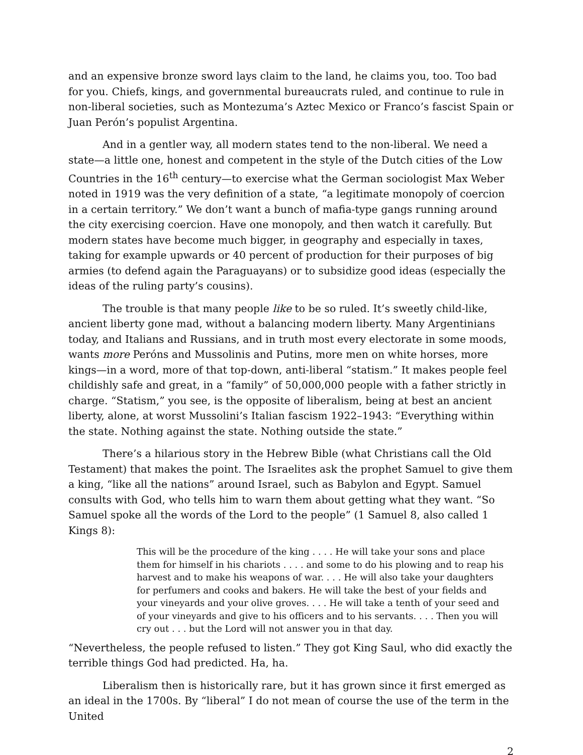and an expensive bronze sword lays claim to the land, he claims you, too. Too bad for you. Chiefs, kings, and governmental bureaucrats ruled, and continue to rule in non-liberal societies, such as Montezuma’s Aztec Mexico or Franco’s fascist Spain or Juan Perón’s populist Argentina.
And in a gentler way, all modern states tend to the non-liberal. We need a state—a little one, honest and competent in the style of the Dutch cities of the Low Countries in the 16<sup>th</sup> century—to exercise what the German sociologist Max Weber noted in 1919 was the very definition of a state, “a legitimate monopoly of coercion in a certain territory.” We don’t want a bunch of mafia-type gangs running around the city exercising coercion. Have one monopoly, and then watch it carefully. But modern states have become much bigger, in geography and especially in taxes, taking for example upwards or 40 percent of production for their purposes of big armies (to defend again the Paraguayans) or to subsidize good ideas (especially the ideas of the ruling party’s cousins).
The trouble is that many people like to be so ruled. It’s sweetly child-like, ancient liberty gone mad, without a balancing modern liberty. Many Argentinians today, and Italians and Russians, and in truth most every electorate in some moods, wants more Peróns and Mussolinis and Putins, more men on white horses, more kings—in a word, more of that top-down, anti-liberal “statism.” It makes people feel childishly safe and great, in a “family” of 50,000,000 people with a father strictly in charge. “Statism,” you see, is the opposite of liberalism, being at best an ancient liberty, alone, at worst Mussolini’s Italian fascism 1922–1943: “Everything within the state. Nothing against the state. Nothing outside the state.”
There’s a hilarious story in the Hebrew Bible (what Christians call the Old Testament) that makes the point. The Israelites ask the prophet Samuel to give them a king, “like all the nations” around Israel, such as Babylon and Egypt. Samuel consults with God, who tells him to warn them about getting what they want. “So Samuel spoke all the words of the Lord to the people” (1 Samuel 8, also called 1 Kings 8):
This will be the procedure of the king . . . . He will take your sons and place them for himself in his chariots . . . . and some to do his plowing and to reap his harvest and to make his weapons of war. . . . He will also take your daughters for perfumers and cooks and bakers. He will take the best of your fields and your vineyards and your olive groves. . . . He will take a tenth of your seed and of your vineyards and give to his officers and to his servants. . . . Then you will cry out . . . but the Lord will not answer you in that day.
“Nevertheless, the people refused to listen.” They got King Saul, who did exactly the terrible things God had predicted. Ha, ha.
Liberalism then is historically rare, but it has grown since it first emerged as an ideal in the 1700s. By “liberal” I do not mean of course the use of the term in the United
2